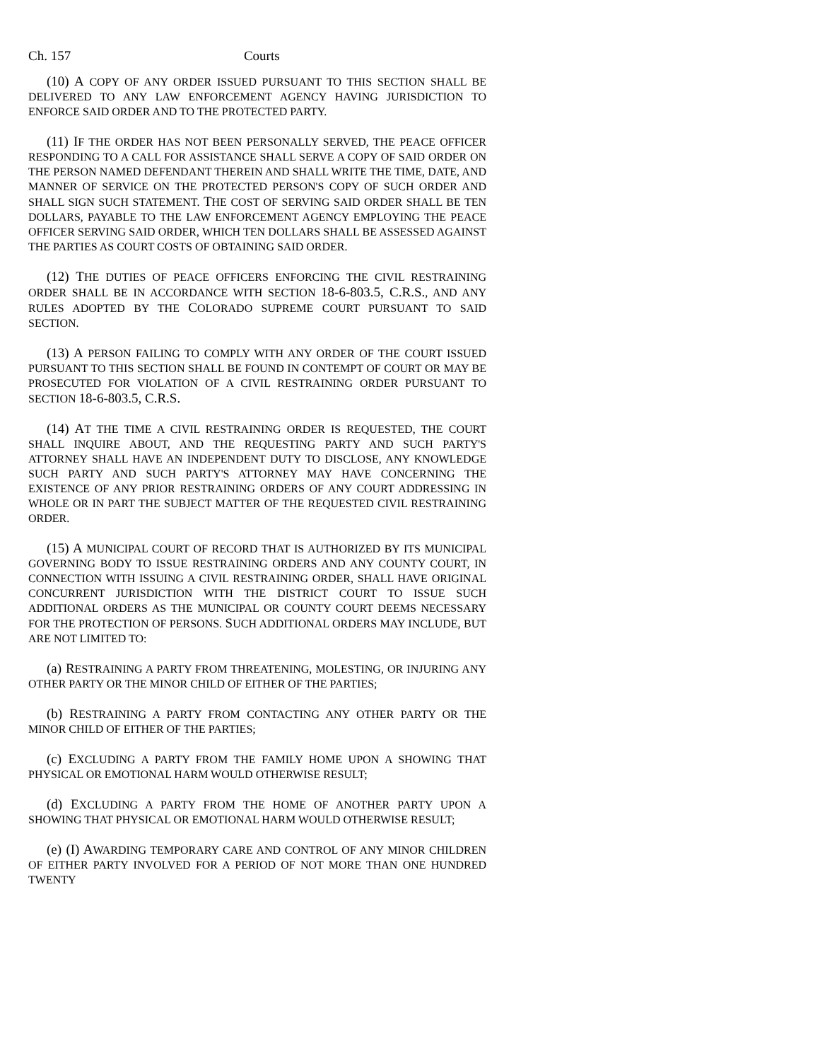Ch. 157 Courts
(10) A COPY OF ANY ORDER ISSUED PURSUANT TO THIS SECTION SHALL BE DELIVERED TO ANY LAW ENFORCEMENT AGENCY HAVING JURISDICTION TO ENFORCE SAID ORDER AND TO THE PROTECTED PARTY.
(11) IF THE ORDER HAS NOT BEEN PERSONALLY SERVED, THE PEACE OFFICER RESPONDING TO A CALL FOR ASSISTANCE SHALL SERVE A COPY OF SAID ORDER ON THE PERSON NAMED DEFENDANT THEREIN AND SHALL WRITE THE TIME, DATE, AND MANNER OF SERVICE ON THE PROTECTED PERSON'S COPY OF SUCH ORDER AND SHALL SIGN SUCH STATEMENT. THE COST OF SERVING SAID ORDER SHALL BE TEN DOLLARS, PAYABLE TO THE LAW ENFORCEMENT AGENCY EMPLOYING THE PEACE OFFICER SERVING SAID ORDER, WHICH TEN DOLLARS SHALL BE ASSESSED AGAINST THE PARTIES AS COURT COSTS OF OBTAINING SAID ORDER.
(12) THE DUTIES OF PEACE OFFICERS ENFORCING THE CIVIL RESTRAINING ORDER SHALL BE IN ACCORDANCE WITH SECTION 18-6-803.5, C.R.S., AND ANY RULES ADOPTED BY THE COLORADO SUPREME COURT PURSUANT TO SAID SECTION.
(13) A PERSON FAILING TO COMPLY WITH ANY ORDER OF THE COURT ISSUED PURSUANT TO THIS SECTION SHALL BE FOUND IN CONTEMPT OF COURT OR MAY BE PROSECUTED FOR VIOLATION OF A CIVIL RESTRAINING ORDER PURSUANT TO SECTION 18-6-803.5, C.R.S.
(14) AT THE TIME A CIVIL RESTRAINING ORDER IS REQUESTED, THE COURT SHALL INQUIRE ABOUT, AND THE REQUESTING PARTY AND SUCH PARTY'S ATTORNEY SHALL HAVE AN INDEPENDENT DUTY TO DISCLOSE, ANY KNOWLEDGE SUCH PARTY AND SUCH PARTY'S ATTORNEY MAY HAVE CONCERNING THE EXISTENCE OF ANY PRIOR RESTRAINING ORDERS OF ANY COURT ADDRESSING IN WHOLE OR IN PART THE SUBJECT MATTER OF THE REQUESTED CIVIL RESTRAINING ORDER.
(15) A MUNICIPAL COURT OF RECORD THAT IS AUTHORIZED BY ITS MUNICIPAL GOVERNING BODY TO ISSUE RESTRAINING ORDERS AND ANY COUNTY COURT, IN CONNECTION WITH ISSUING A CIVIL RESTRAINING ORDER, SHALL HAVE ORIGINAL CONCURRENT JURISDICTION WITH THE DISTRICT COURT TO ISSUE SUCH ADDITIONAL ORDERS AS THE MUNICIPAL OR COUNTY COURT DEEMS NECESSARY FOR THE PROTECTION OF PERSONS. SUCH ADDITIONAL ORDERS MAY INCLUDE, BUT ARE NOT LIMITED TO:
(a) RESTRAINING A PARTY FROM THREATENING, MOLESTING, OR INJURING ANY OTHER PARTY OR THE MINOR CHILD OF EITHER OF THE PARTIES;
(b) RESTRAINING A PARTY FROM CONTACTING ANY OTHER PARTY OR THE MINOR CHILD OF EITHER OF THE PARTIES;
(c) EXCLUDING A PARTY FROM THE FAMILY HOME UPON A SHOWING THAT PHYSICAL OR EMOTIONAL HARM WOULD OTHERWISE RESULT;
(d) EXCLUDING A PARTY FROM THE HOME OF ANOTHER PARTY UPON A SHOWING THAT PHYSICAL OR EMOTIONAL HARM WOULD OTHERWISE RESULT;
(e) (I) AWARDING TEMPORARY CARE AND CONTROL OF ANY MINOR CHILDREN OF EITHER PARTY INVOLVED FOR A PERIOD OF NOT MORE THAN ONE HUNDRED TWENTY